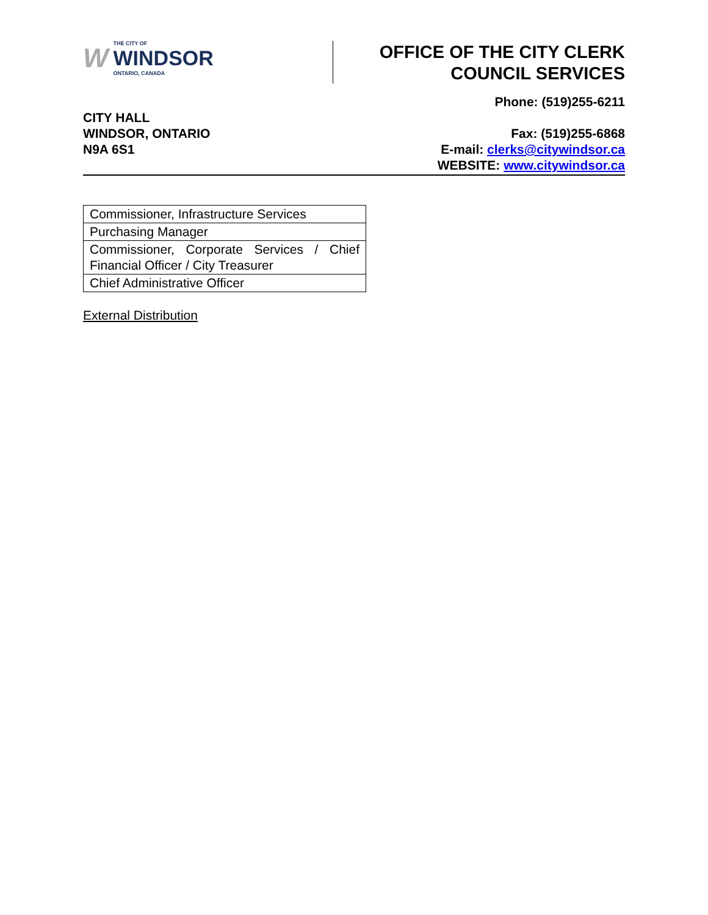W THE CITY OF
WINDSOR
ONTARIO, CANADA
OFFICE OF THE CITY CLERK
COUNCIL SERVICES
CITY HALL
WINDSOR, ONTARIO
N9A 6S1
Phone: (519)255-6211
Fax: (519)255-6868
E-mail: clerks@citywindsor.ca
WEBSITE: www.citywindsor.ca
| Commissioner, Infrastructure Services |
| Purchasing Manager |
| Commissioner, Corporate Services / Chief Financial Officer / City Treasurer |
| Chief Administrative Officer |
External Distribution